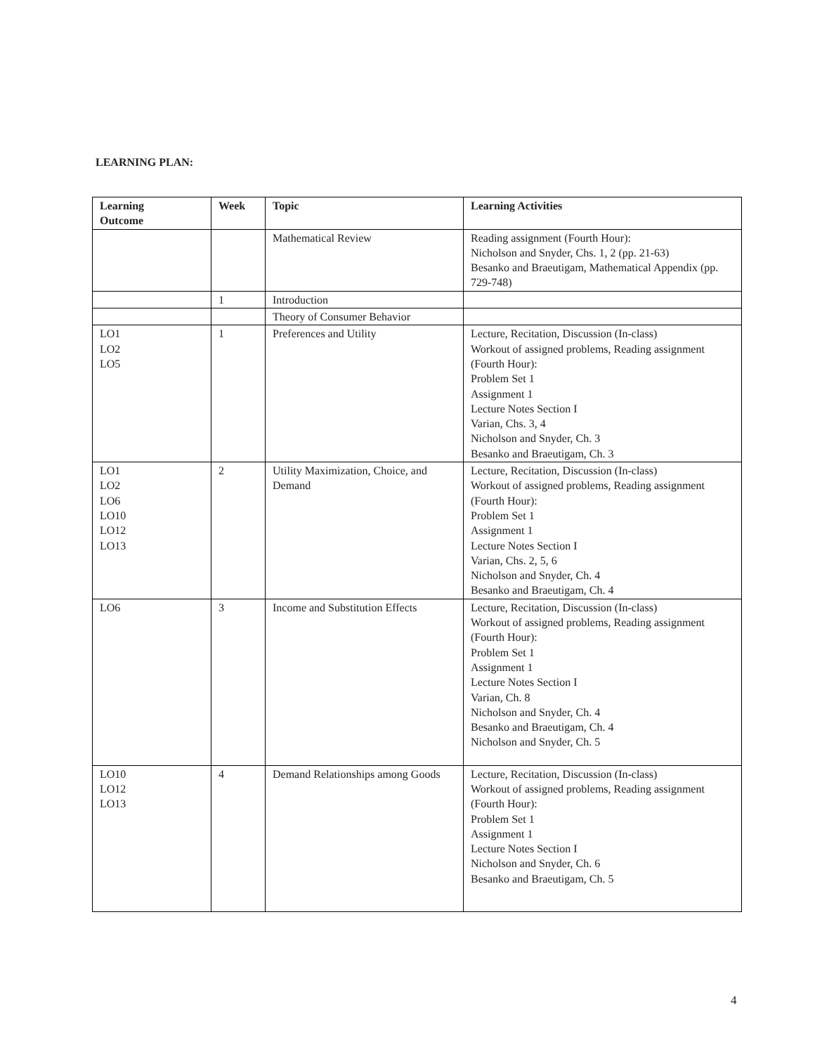LEARNING PLAN:
| Learning Outcome | Week | Topic | Learning Activities |
| --- | --- | --- | --- |
| | | Mathematical Review | Reading assignment (Fourth Hour): Nicholson and Snyder, Chs. 1, 2 (pp. 21-63) Besanko and Braeutigam, Mathematical Appendix (pp. 729-748) |
| | 1 | Introduction | |
| | | Theory of Consumer Behavior | |
| LO1 LO2 LO5 | 1 | Preferences and Utility | Lecture, Recitation, Discussion (In-class) Workout of assigned problems, Reading assignment (Fourth Hour): Problem Set 1 Assignment 1 Lecture Notes Section I Varian, Chs. 3, 4 Nicholson and Snyder, Ch. 3 Besanko and Braeutigam, Ch. 3 |
| LO1 LO2 LO6 LO10 LO12 LO13 | 2 | Utility Maximization, Choice, and Demand | Lecture, Recitation, Discussion (In-class) Workout of assigned problems, Reading assignment (Fourth Hour): Problem Set 1 Assignment 1 Lecture Notes Section I Varian, Chs. 2, 5, 6 Nicholson and Snyder, Ch. 4 Besanko and Braeutigam, Ch. 4 |
| LO6 | 3 | Income and Substitution Effects | Lecture, Recitation, Discussion (In-class) Workout of assigned problems, Reading assignment (Fourth Hour): Problem Set 1 Assignment 1 Lecture Notes Section I Varian, Ch. 8 Nicholson and Snyder, Ch. 4 Besanko and Braeutigam, Ch. 4 Nicholson and Snyder, Ch. 5 |
| LO10 LO12 LO13 | 4 | Demand Relationships among Goods | Lecture, Recitation, Discussion (In-class) Workout of assigned problems, Reading assignment (Fourth Hour): Problem Set 1 Assignment 1 Lecture Notes Section I Nicholson and Snyder, Ch. 6 Besanko and Braeutigam, Ch. 5 |
4